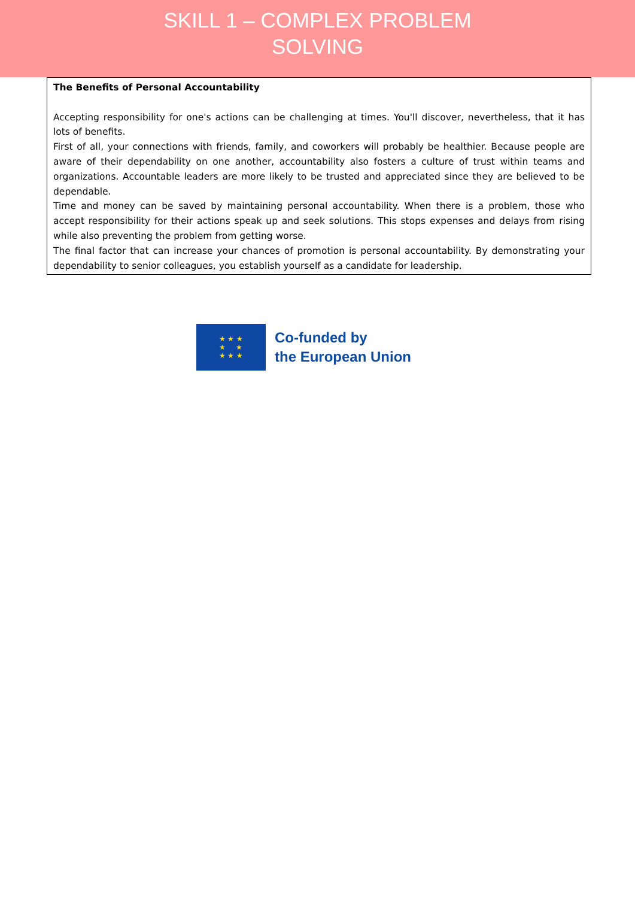SKILL 1 – COMPLEX PROBLEM
SOLVING
The Benefits of Personal Accountability
Accepting responsibility for one's actions can be challenging at times. You'll discover, nevertheless, that it has lots of benefits.
First of all, your connections with friends, family, and coworkers will probably be healthier. Because people are aware of their dependability on one another, accountability also fosters a culture of trust within teams and organizations. Accountable leaders are more likely to be trusted and appreciated since they are believed to be dependable.
Time and money can be saved by maintaining personal accountability. When there is a problem, those who accept responsibility for their actions speak up and seek solutions. This stops expenses and delays from rising while also preventing the problem from getting worse.
The final factor that can increase your chances of promotion is personal accountability. By demonstrating your dependability to senior colleagues, you establish yourself as a candidate for leadership.
★ ★ ★
★ ★
★ ★ ★
Co-funded by
the European Union